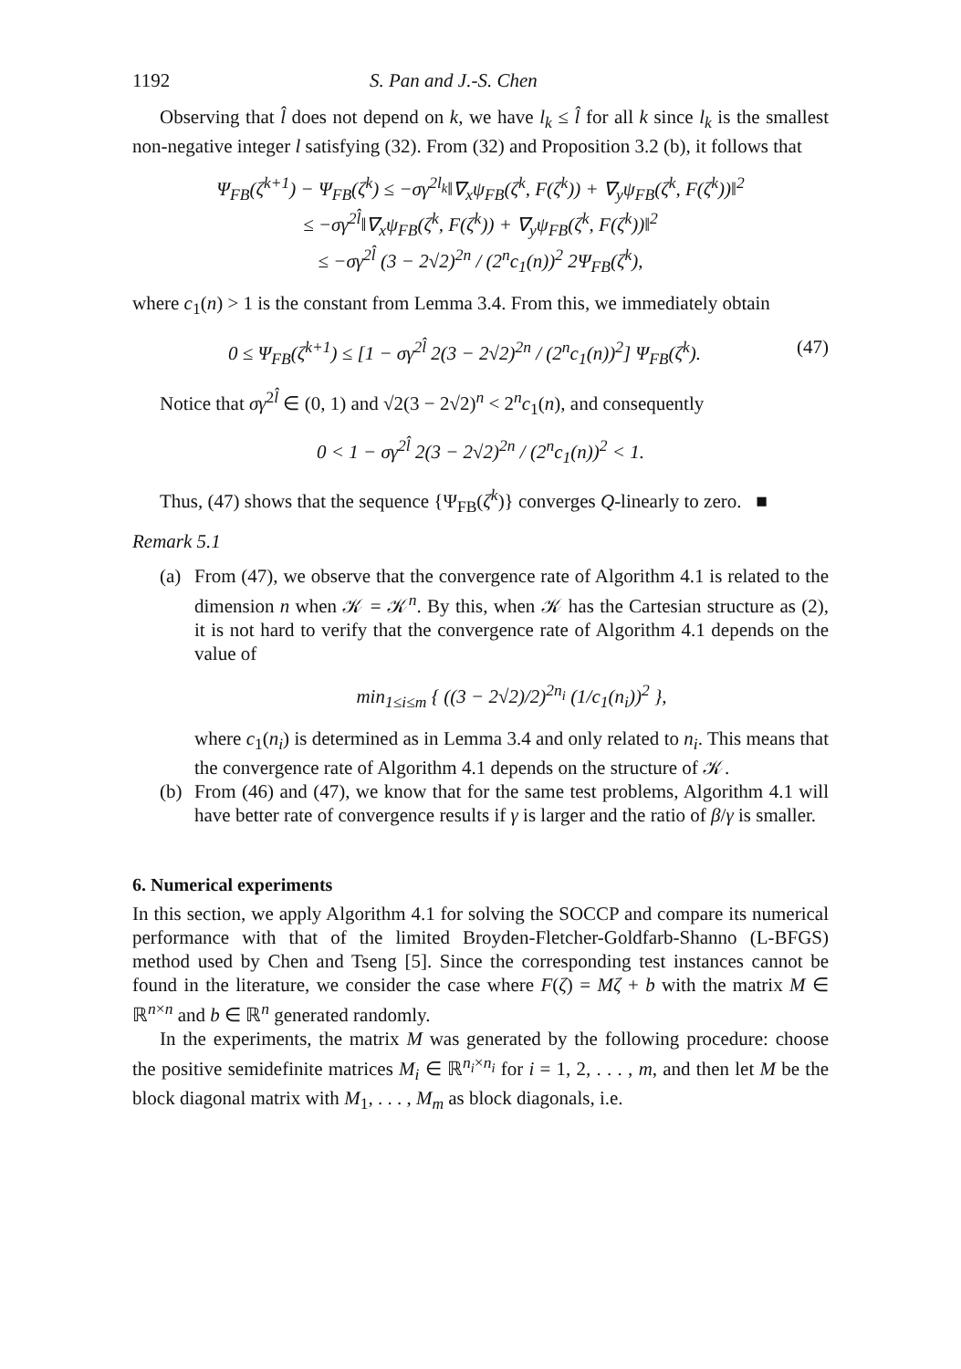1192 S. Pan and J.-S. Chen
Observing that l̂ does not depend on k, we have l<sub>k</sub> ≤ l̂ for all k since l<sub>k</sub> is the smallest non-negative integer l satisfying (32). From (32) and Proposition 3.2 (b), it follows that
Ψ<sub>FB</sub>(ζ<sup>k+1</sup>) − Ψ<sub>FB</sub>(ζ<sup>k</sup>) ≤ −σγ<sup>2l<sub>k</sub></sup>‖∇<sub>x</sub>ψ<sub>FB</sub>(ζ<sup>k</sup>, F(ζ<sup>k</sup>)) + ∇<sub>y</sub>ψ<sub>FB</sub>(ζ<sup>k</sup>, F(ζ<sup>k</sup>))‖<sup>2</sup>
≤ −σγ<sup>2l̂</sup>‖∇<sub>x</sub>ψ<sub>FB</sub>(ζ<sup>k</sup>, F(ζ<sup>k</sup>)) + ∇<sub>y</sub>ψ<sub>FB</sub>(ζ<sup>k</sup>, F(ζ<sup>k</sup>))‖<sup>2</sup>
≤ −σγ<sup>2l̂</sup> (3 − 2√2)<sup>2n</sup> / (2<sup>n</sup>c<sub>1</sub>(n))<sup>2</sup> 2Ψ<sub>FB</sub>(ζ<sup>k</sup>),
where c<sub>1</sub>(n) > 1 is the constant from Lemma 3.4. From this, we immediately obtain
0 ≤ Ψ<sub>FB</sub>(ζ<sup>k+1</sup>) ≤ [1 − σγ<sup>2l̂</sup> 2(3 − 2√2)<sup>2n</sup> / (2<sup>n</sup>c<sub>1</sub>(n))<sup>2</sup>] Ψ<sub>FB</sub>(ζ<sup>k</sup>). (47)
Notice that σγ<sup>2l̂</sup> ∈ (0, 1) and √2(3 − 2√2)<sup>n</sup> < 2<sup>n</sup>c<sub>1</sub>(n), and consequently
0 < 1 − σγ<sup>2l̂</sup> 2(3 − 2√2)<sup>2n</sup> / (2<sup>n</sup>c<sub>1</sub>(n))<sup>2</sup> < 1.
Thus, (47) shows that the sequence {Ψ<sub>FB</sub>(ζ<sup>k</sup>)} converges Q-linearly to zero. ■
Remark 5.1
(a) From (47), we observe that the convergence rate of Algorithm 4.1 is related to the dimension n when 𝒦 = 𝒦<sup>n</sup>. By this, when 𝒦 has the Cartesian structure as (2), it is not hard to verify that the convergence rate of Algorithm 4.1 depends on the value of
min<sub>1≤i≤m</sub> { ((3 − 2√2)/2)<sup>2n<sub>i</sub></sup> (1/c<sub>1</sub>(n<sub>i</sub>))<sup>2</sup> },
where c<sub>1</sub>(n<sub>i</sub>) is determined as in Lemma 3.4 and only related to n<sub>i</sub>. This means that the convergence rate of Algorithm 4.1 depends on the structure of 𝒦.
(b) From (46) and (47), we know that for the same test problems, Algorithm 4.1 will have better rate of convergence results if γ is larger and the ratio of β/γ is smaller.
6. Numerical experiments
In this section, we apply Algorithm 4.1 for solving the SOCCP and compare its numerical performance with that of the limited Broyden-Fletcher-Goldfarb-Shanno (L-BFGS) method used by Chen and Tseng [5]. Since the corresponding test instances cannot be found in the literature, we consider the case where F(ζ) = Mζ + b with the matrix M ∈ ℝ<sup>n×n</sup> and b ∈ ℝ<sup>n</sup> generated randomly.
In the experiments, the matrix M was generated by the following procedure: choose the positive semidefinite matrices M<sub>i</sub> ∈ ℝ<sup>n<sub>i</sub>×n<sub>i</sub></sup> for i = 1, 2, . . . , m, and then let M be the block diagonal matrix with M<sub>1</sub>, . . . , M<sub>m</sub> as block diagonals, i.e.